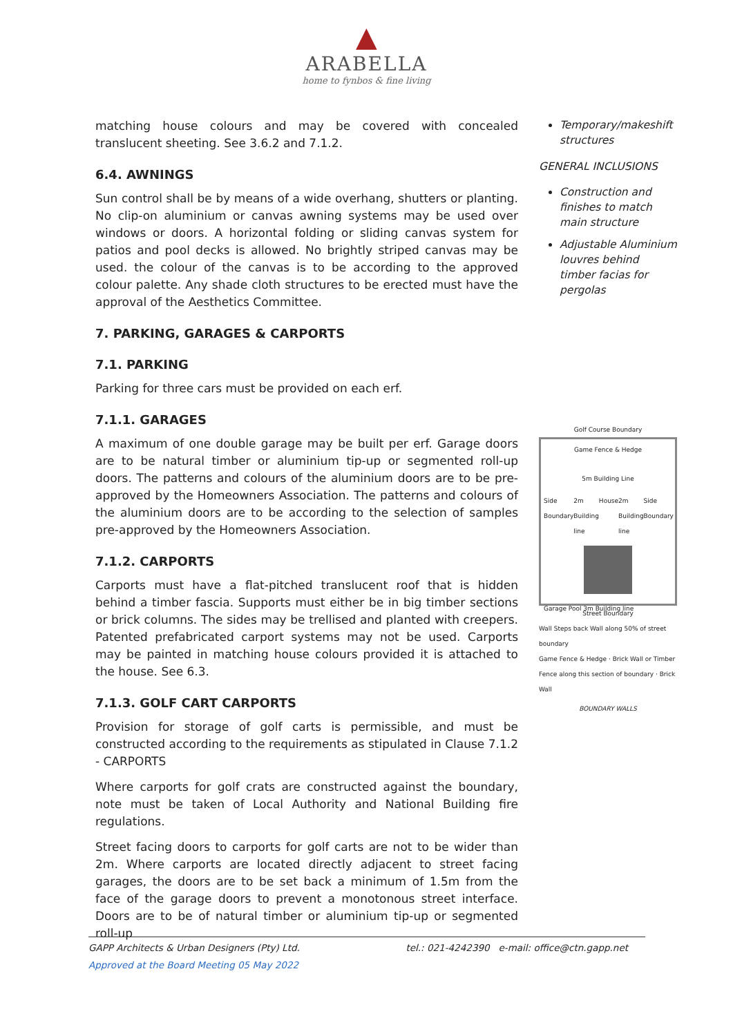▲
ARABELLA
home to fynbos & fine living
matching house colours and may be covered with concealed translucent sheeting. See 3.6.2 and 7.1.2.
6.4. AWNINGS
Sun control shall be by means of a wide overhang, shutters or planting. No clip-on aluminium or canvas awning systems may be used over windows or doors. A horizontal folding or sliding canvas system for patios and pool decks is allowed. No brightly striped canvas may be used. the colour of the canvas is to be according to the approved colour palette. Any shade cloth structures to be erected must have the approval of the Aesthetics Committee.
7. PARKING, GARAGES & CARPORTS
7.1. PARKING
Parking for three cars must be provided on each erf.
7.1.1. GARAGES
A maximum of one double garage may be built per erf. Garage doors are to be natural timber or aluminium tip-up or segmented roll-up doors. The patterns and colours of the aluminium doors are to be pre-approved by the Homeowners Association. The patterns and colours of the aluminium doors are to be according to the selection of samples pre-approved by the Homeowners Association.
7.1.2. CARPORTS
Carports must have a flat-pitched translucent roof that is hidden behind a timber fascia. Supports must either be in big timber sections or brick columns. The sides may be trellised and planted with creepers. Patented prefabricated carport systems may not be used. Carports may be painted in matching house colours provided it is attached to the house. See 6.3.
7.1.3. GOLF CART CARPORTS
Provision for storage of golf carts is permissible, and must be constructed according to the requirements as stipulated in Clause 7.1.2 - CARPORTS
Where carports for golf crats are constructed against the boundary, note must be taken of Local Authority and National Building fire regulations.
Street facing doors to carports for golf carts are not to be wider than 2m. Where carports are located directly adjacent to street facing garages, the doors are to be set back a minimum of 1.5m from the face of the garage doors to prevent a monotonous street interface. Doors are to be of natural timber or aluminium tip-up or segmented roll-up
Temporary/makeshift structures
GENERAL INCLUSIONS
Construction and finishes to match main structure
Adjustable Aluminium louvres behind timber facias for pergolas
Golf Course Boundary
Game Fence & Hedge
5m Building Line
Side Boundary 2m Building line House 2m Building line Side Boundary
Garage Pool 3m Building line
Street Boundary
Wall Steps back Wall along 50% of street boundary
Game Fence & Hedge · Brick Wall or Timber Fence along this section of boundary · Brick Wall
BOUNDARY WALLS
GAPP Architects & Urban Designers (Pty) Ltd. tel.: 021-4242390 e-mail: office@ctn.gapp.net
Approved at the Board Meeting 05 May 2022